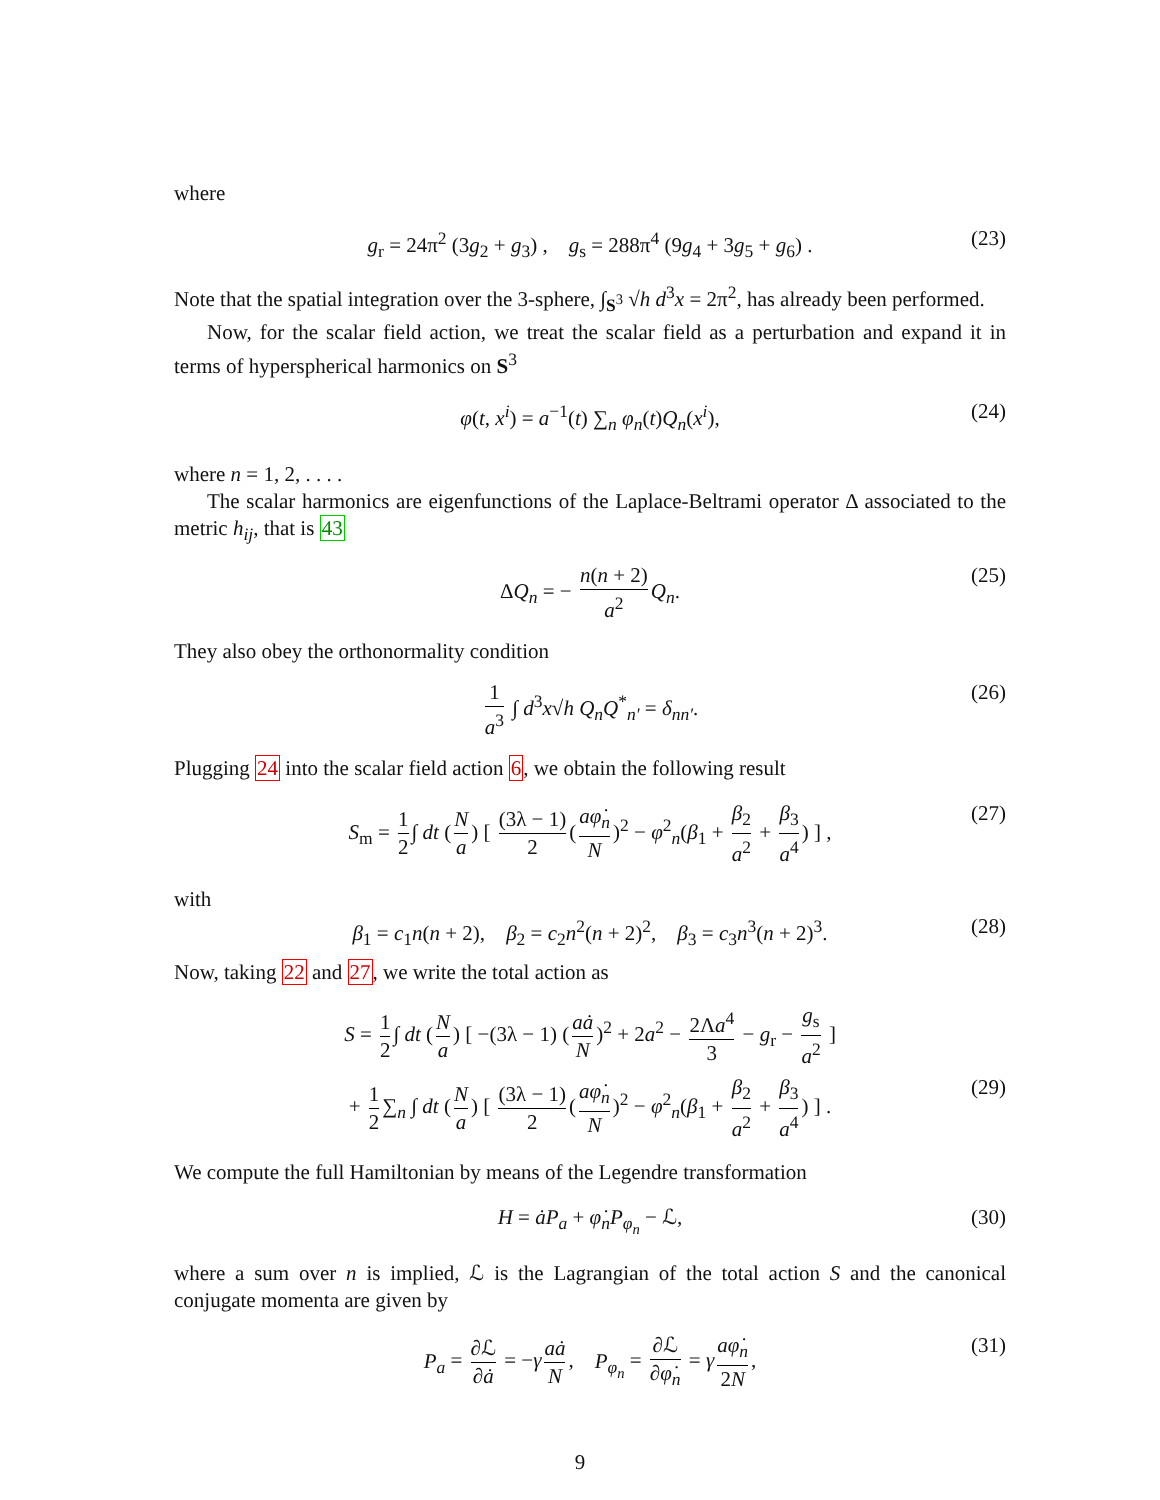where
g<sub>r</sub> = 24π<sup>2</sup> (3g<sub>2</sub> + g<sub>3</sub>) , g<sub>s</sub> = 288π<sup>4</sup> (9g<sub>4</sub> + 3g<sub>5</sub> + g<sub>6</sub>) . (23)
Note that the spatial integration over the 3-sphere, ∫<sub>S<sup>3</sup></sub> √h d<sup>3</sup>x = 2π<sup>2</sup>, has already been performed.
Now, for the scalar field action, we treat the scalar field as a perturbation and expand it in terms of hyperspherical harmonics on S<sup>3</sup>
φ(t, x<sup>i</sup>) = a<sup>−1</sup>(t) ∑<sub>n</sub> φ<sub>n</sub>(t)Q<sub>n</sub>(x<sup>i</sup>), (24)
where n = 1, 2, . . . .
The scalar harmonics are eigenfunctions of the Laplace-Beltrami operator Δ associated to the metric h<sub>ij</sub>, that is 43
ΔQ<sub>n</sub> = − n(n + 2) a<sup>2</sup> Q<sub>n</sub>. (25)
They also obey the orthonormality condition
1 a<sup>3</sup> ∫ d<sup>3</sup>x√h Q<sub>n</sub>Q<sup>*</sup><sub>n′</sub> = δ<sub>nn′</sub>. (26)
Plugging 24 into the scalar field action 6, we obtain the following result
S<sub>m</sub> = 1 2 ∫ dt (N a) [ (3λ − 1) 2 (aφ̇<sub>n</sub> N)<sup>2</sup> − φ<sup>2</sup><sub>n</sub>(β<sub>1</sub> + β<sub>2</sub> a<sup>2</sup> + β<sub>3</sub> a<sup>4</sup>) ] , (27)
with
β<sub>1</sub> = c<sub>1</sub>n(n + 2), β<sub>2</sub> = c<sub>2</sub>n<sup>2</sup>(n + 2)<sup>2</sup>, β<sub>3</sub> = c<sub>3</sub>n<sup>3</sup>(n + 2)<sup>3</sup>. (28)
Now, taking 22 and 27, we write the total action as
S = 1 2 ∫ dt (N a) [ −(3λ − 1) (aȧ N)<sup>2</sup> + 2a<sup>2</sup> − 2Λa<sup>4</sup> 3 − g<sub>r</sub> − g<sub>s</sub> a<sup>2</sup> ]
+ 1 2 ∑<sub>n</sub> ∫ dt (N a) [ (3λ − 1) 2 (aφ̇<sub>n</sub> N)<sup>2</sup> − φ<sup>2</sup><sub>n</sub>(β<sub>1</sub> + β<sub>2</sub> a<sup>2</sup> + β<sub>3</sub> a<sup>4</sup>) ] . (29)
We compute the full Hamiltonian by means of the Legendre transformation
H = ȧP<sub>a</sub> + φ̇<sub>n</sub>P<sub>φ<sub>n</sub></sub> − ℒ, (30)
where a sum over n is implied, ℒ is the Lagrangian of the total action S and the canonical conjugate momenta are given by
P<sub>a</sub> = ∂ℒ ∂ȧ = −γ aȧ N, P<sub>φ<sub>n</sub></sub> = ∂ℒ ∂φ̇<sub>n</sub> = γ aφ̇<sub>n</sub> 2N, (31)
9